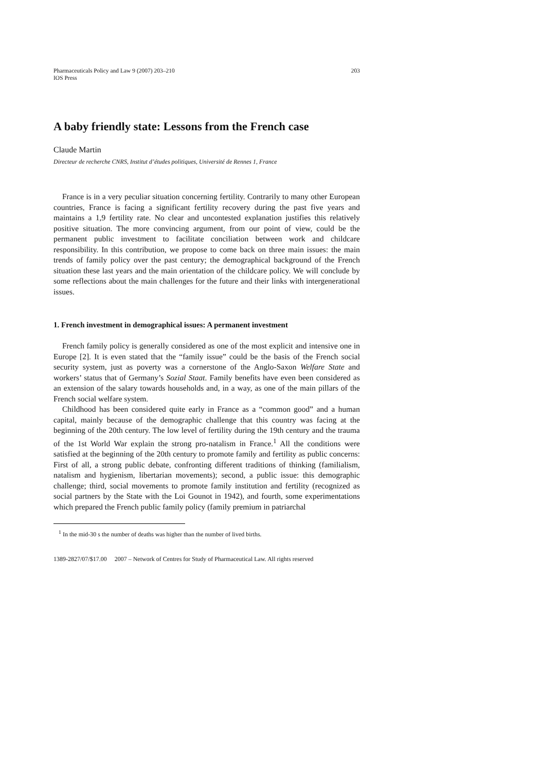Pharmaceuticals Policy and Law 9 (2007) 203–210
IOS Press
203
A baby friendly state: Lessons from the French case
Claude Martin
Directeur de recherche CNRS, Institut d’études politiques, Université de Rennes 1, France
France is in a very peculiar situation concerning fertility. Contrarily to many other European countries, France is facing a significant fertility recovery during the past five years and maintains a 1,9 fertility rate. No clear and uncontested explanation justifies this relatively positive situation. The more convincing argument, from our point of view, could be the permanent public investment to facilitate conciliation between work and childcare responsibility. In this contribution, we propose to come back on three main issues: the main trends of family policy over the past century; the demographical background of the French situation these last years and the main orientation of the childcare policy. We will conclude by some reflections about the main challenges for the future and their links with intergenerational issues.
1. French investment in demographical issues: A permanent investment
French family policy is generally considered as one of the most explicit and intensive one in Europe [2]. It is even stated that the “family issue” could be the basis of the French social security system, just as poverty was a cornerstone of the Anglo-Saxon Welfare State and workers’ status that of Germany’s Sozial Staat. Family benefits have even been considered as an extension of the salary towards households and, in a way, as one of the main pillars of the French social welfare system.
Childhood has been considered quite early in France as a “common good” and a human capital, mainly because of the demographic challenge that this country was facing at the beginning of the 20th century. The low level of fertility during the 19th century and the trauma of the 1st World War explain the strong pro-natalism in France.<sup>1</sup> All the conditions were satisfied at the beginning of the 20th century to promote family and fertility as public concerns: First of all, a strong public debate, confronting different traditions of thinking (familialism, natalism and hygienism, libertarian movements); second, a public issue: this demographic challenge; third, social movements to promote family institution and fertility (recognized as social partners by the State with the Loi Gounot in 1942), and fourth, some experimentations which prepared the French public family policy (family premium in patriarchal
<sup>1</sup> In the mid-30 s the number of deaths was higher than the number of lived births.
1389-2827/07/$17.00 2007 – Network of Centres for Study of Pharmaceutical Law. All rights reserved